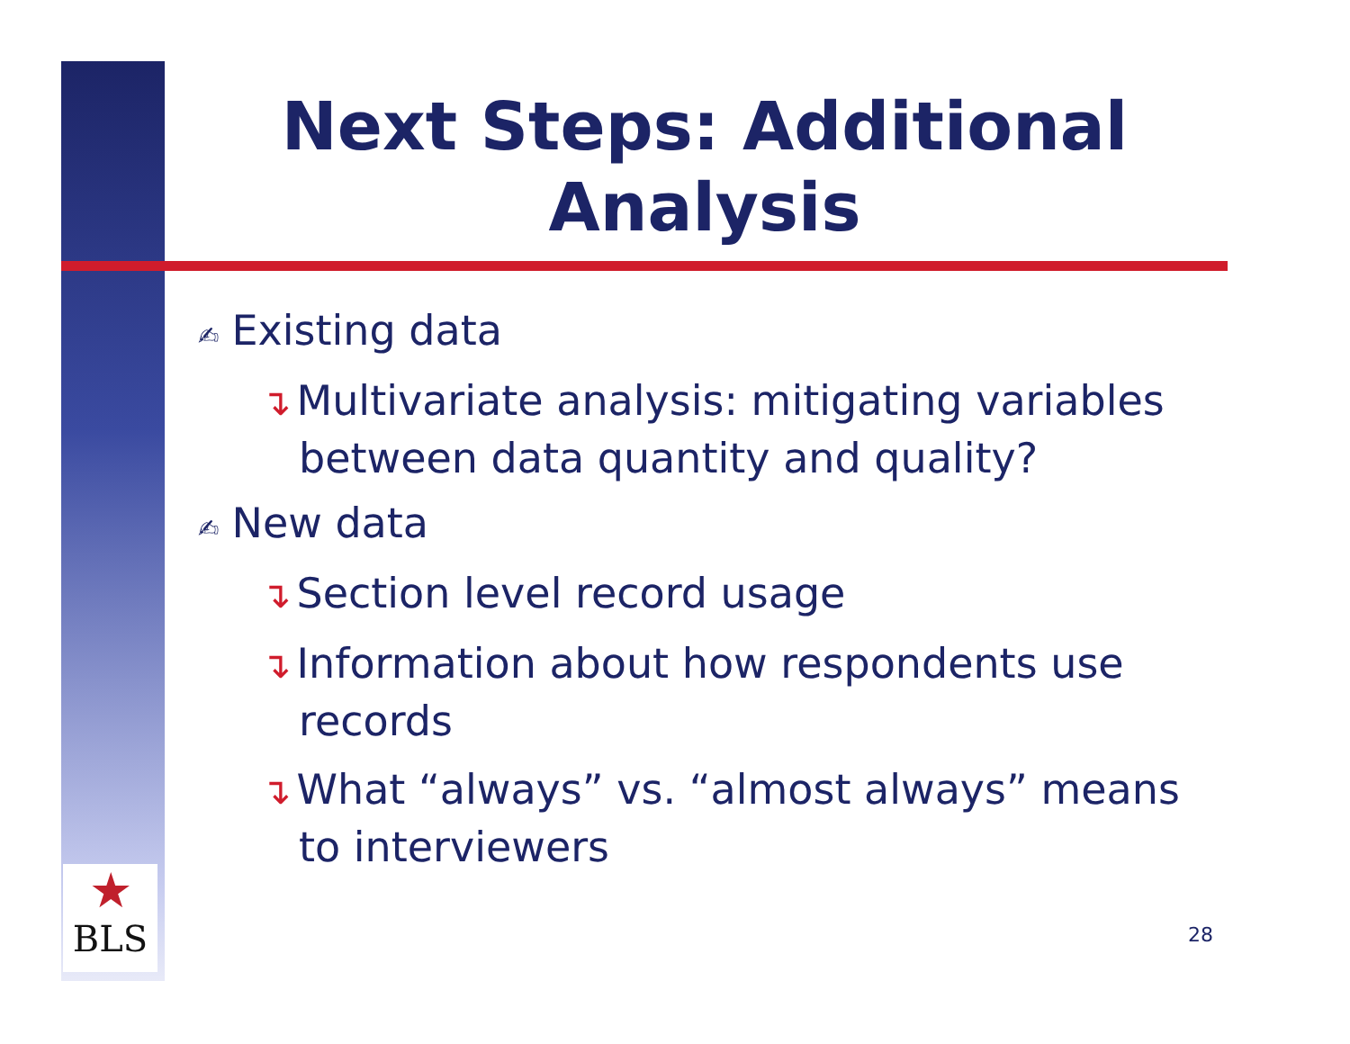★
BLS
Next Steps: Additional
Analysis
✍ Existing data
↴ Multivariate analysis: mitigating variables between data quantity and quality?
✍ New data
↴ Section level record usage
↴ Information about how respondents use records
↴ What “always” vs. “almost always” means to interviewers
28